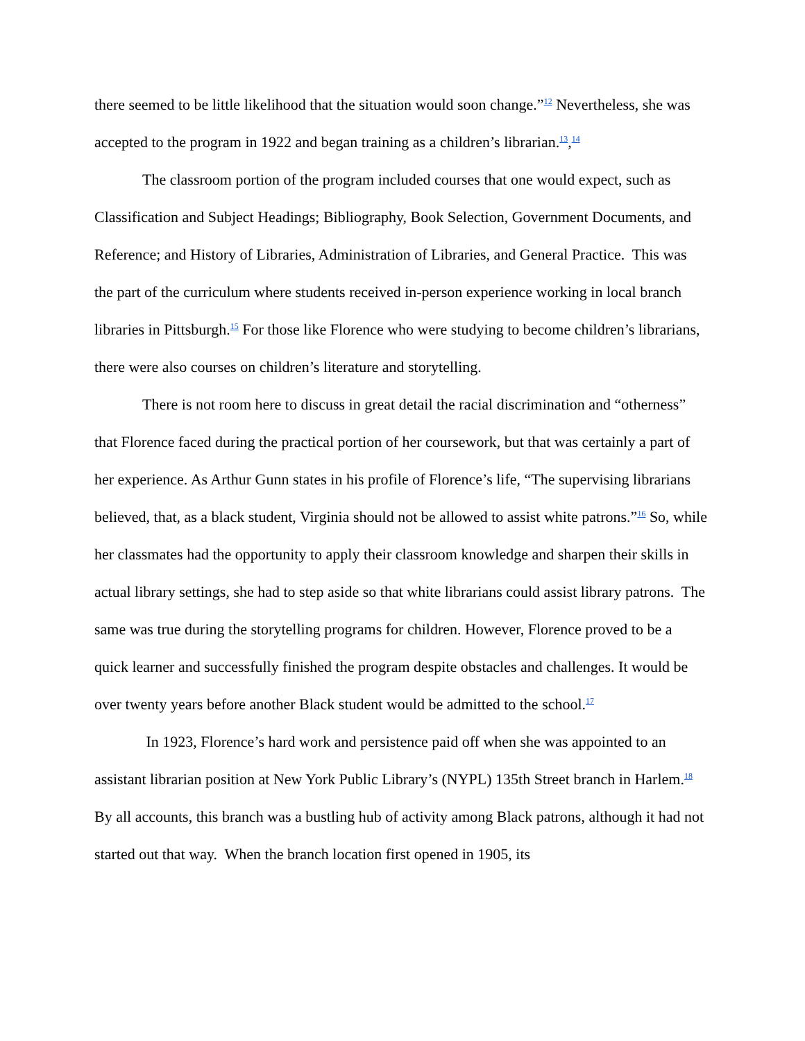there seemed to be little likelihood that the situation would soon change.”<sup>12</sup> Nevertheless, she was accepted to the program in 1922 and began training as a children’s librarian.<sup>13</sup>,<sup>14</sup>
The classroom portion of the program included courses that one would expect, such as Classification and Subject Headings; Bibliography, Book Selection, Government Documents, and Reference; and History of Libraries, Administration of Libraries, and General Practice. This was the part of the curriculum where students received in-person experience working in local branch libraries in Pittsburgh.<sup>15</sup> For those like Florence who were studying to become children’s librarians, there were also courses on children’s literature and storytelling.
There is not room here to discuss in great detail the racial discrimination and “otherness” that Florence faced during the practical portion of her coursework, but that was certainly a part of her experience. As Arthur Gunn states in his profile of Florence’s life, “The supervising librarians believed, that, as a black student, Virginia should not be allowed to assist white patrons.”<sup>16</sup> So, while her classmates had the opportunity to apply their classroom knowledge and sharpen their skills in actual library settings, she had to step aside so that white librarians could assist library patrons. The same was true during the storytelling programs for children. However, Florence proved to be a quick learner and successfully finished the program despite obstacles and challenges. It would be over twenty years before another Black student would be admitted to the school.<sup>17</sup>
In 1923, Florence’s hard work and persistence paid off when she was appointed to an assistant librarian position at New York Public Library’s (NYPL) 135th Street branch in Harlem.<sup>18</sup> By all accounts, this branch was a bustling hub of activity among Black patrons, although it had not started out that way. When the branch location first opened in 1905, its